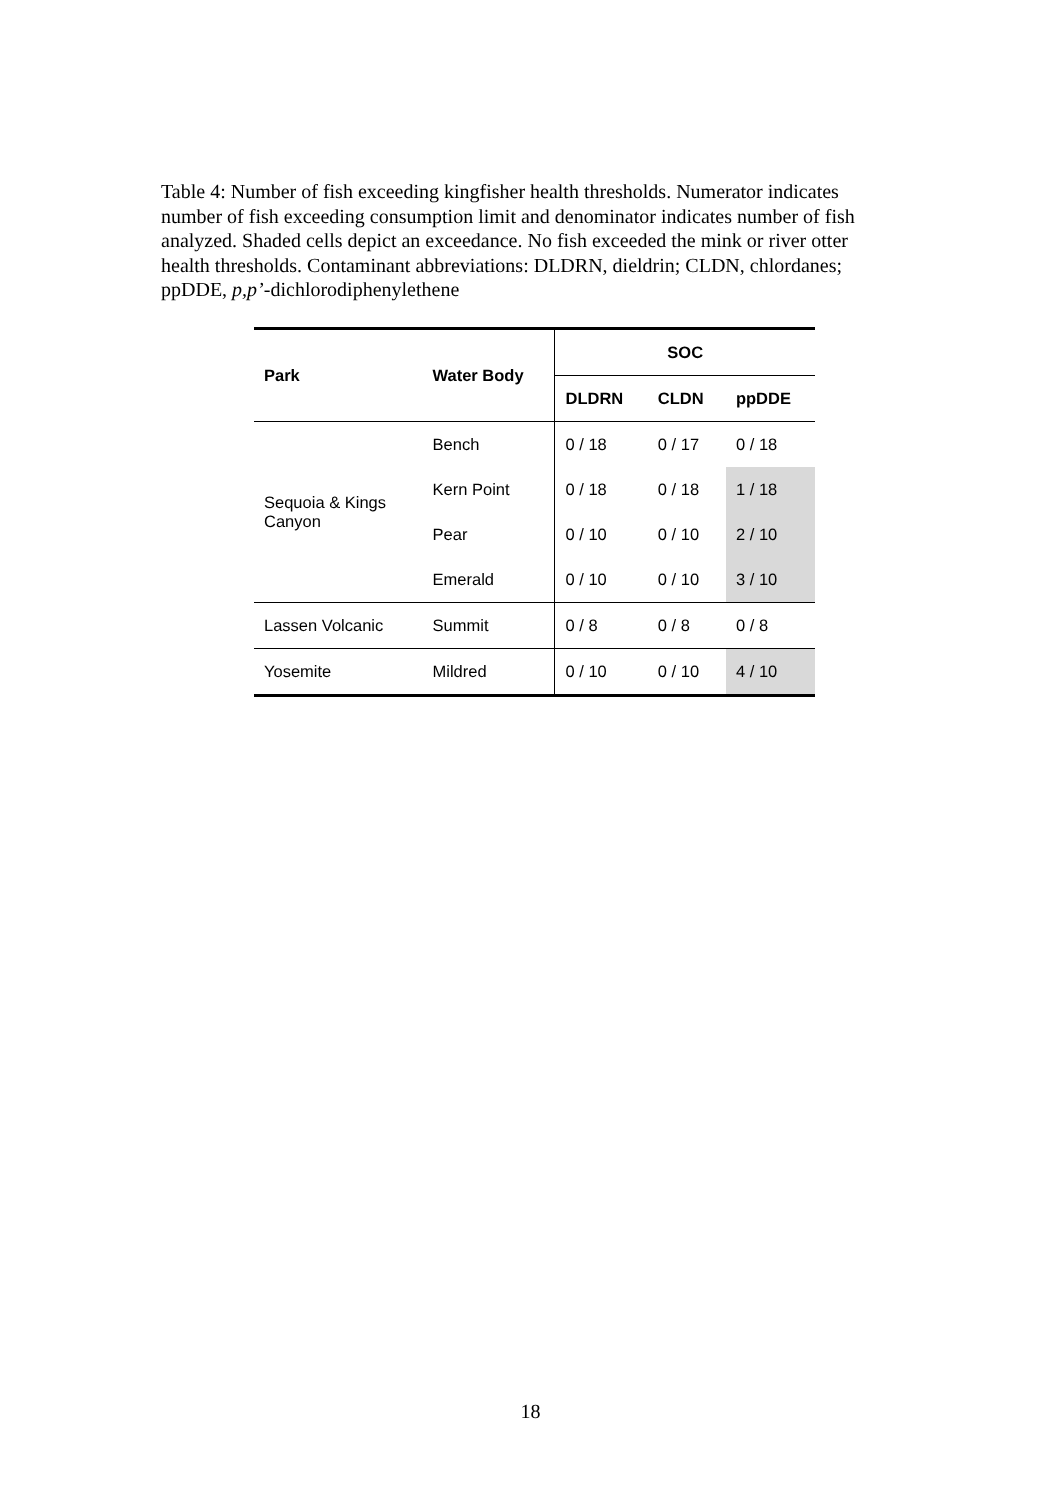Table 4: Number of fish exceeding kingfisher health thresholds. Numerator indicates number of fish exceeding consumption limit and denominator indicates number of fish analyzed. Shaded cells depict an exceedance. No fish exceeded the mink or river otter health thresholds. Contaminant abbreviations: DLDRN, dieldrin; CLDN, chlordanes; ppDDE, p,p’-dichlorodiphenylethene
| Park | Water Body | SOC | | |
| --- | --- | --- | --- | --- |
| | | DLDRN | CLDN | ppDDE |
| Sequoia & Kings Canyon | Bench | 0 / 18 | 0 / 17 | 0 / 18 |
| | Kern Point | 0 / 18 | 0 / 18 | 1 / 18 |
| | Pear | 0 / 10 | 0 / 10 | 2 / 10 |
| | Emerald | 0 / 10 | 0 / 10 | 3 / 10 |
| Lassen Volcanic | Summit | 0 / 8 | 0 / 8 | 0 / 8 |
| Yosemite | Mildred | 0 / 10 | 0 / 10 | 4 / 10 |
18